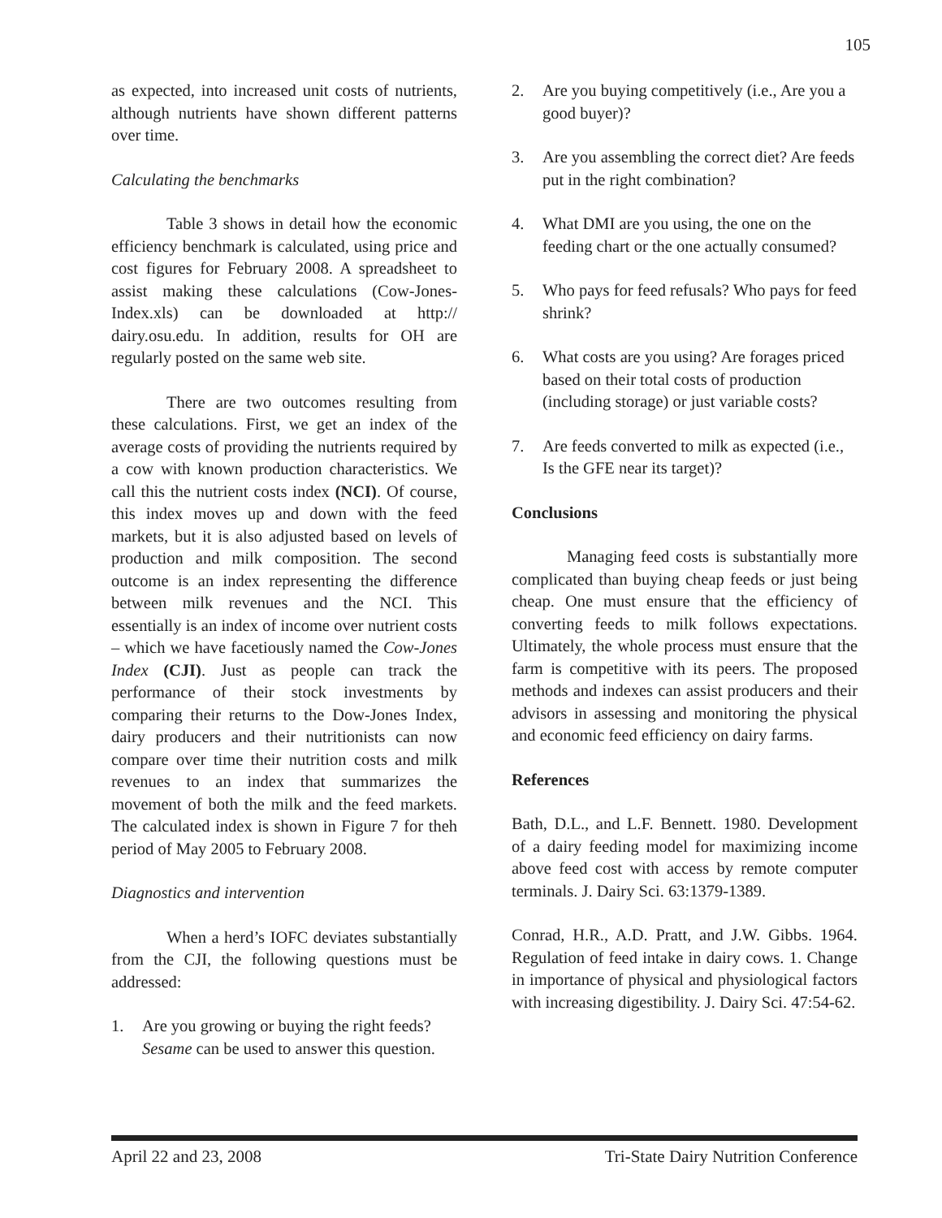105
as expected, into increased unit costs of nutrients, although nutrients have shown different patterns over time.
Calculating the benchmarks
Table 3 shows in detail how the economic efficiency benchmark is calculated, using price and cost figures for February 2008. A spreadsheet to assist making these calculations (Cow-Jones-Index.xls) can be downloaded at http:// dairy.osu.edu. In addition, results for OH are regularly posted on the same web site.
There are two outcomes resulting from these calculations. First, we get an index of the average costs of providing the nutrients required by a cow with known production characteristics. We call this the nutrient costs index (NCI). Of course, this index moves up and down with the feed markets, but it is also adjusted based on levels of production and milk composition. The second outcome is an index representing the difference between milk revenues and the NCI. This essentially is an index of income over nutrient costs – which we have facetiously named the Cow-Jones Index (CJI). Just as people can track the performance of their stock investments by comparing their returns to the Dow-Jones Index, dairy producers and their nutritionists can now compare over time their nutrition costs and milk revenues to an index that summarizes the movement of both the milk and the feed markets. The calculated index is shown in Figure 7 for theh period of May 2005 to February 2008.
Diagnostics and intervention
When a herd’s IOFC deviates substantially from the CJI, the following questions must be addressed:
1. Are you growing or buying the right feeds? Sesame can be used to answer this question.
2. Are you buying competitively (i.e., Are you a good buyer)?
3. Are you assembling the correct diet? Are feeds put in the right combination?
4. What DMI are you using, the one on the feeding chart or the one actually consumed?
5. Who pays for feed refusals? Who pays for feed shrink?
6. What costs are you using? Are forages priced based on their total costs of production (including storage) or just variable costs?
7. Are feeds converted to milk as expected (i.e., Is the GFE near its target)?
Conclusions
Managing feed costs is substantially more complicated than buying cheap feeds or just being cheap. One must ensure that the efficiency of converting feeds to milk follows expectations. Ultimately, the whole process must ensure that the farm is competitive with its peers. The proposed methods and indexes can assist producers and their advisors in assessing and monitoring the physical and economic feed efficiency on dairy farms.
References
Bath, D.L., and L.F. Bennett. 1980. Development of a dairy feeding model for maximizing income above feed cost with access by remote computer terminals. J. Dairy Sci. 63:1379-1389.
Conrad, H.R., A.D. Pratt, and J.W. Gibbs. 1964. Regulation of feed intake in dairy cows. 1. Change in importance of physical and physiological factors with increasing digestibility. J. Dairy Sci. 47:54-62.
April 22 and 23, 2008 Tri-State Dairy Nutrition Conference